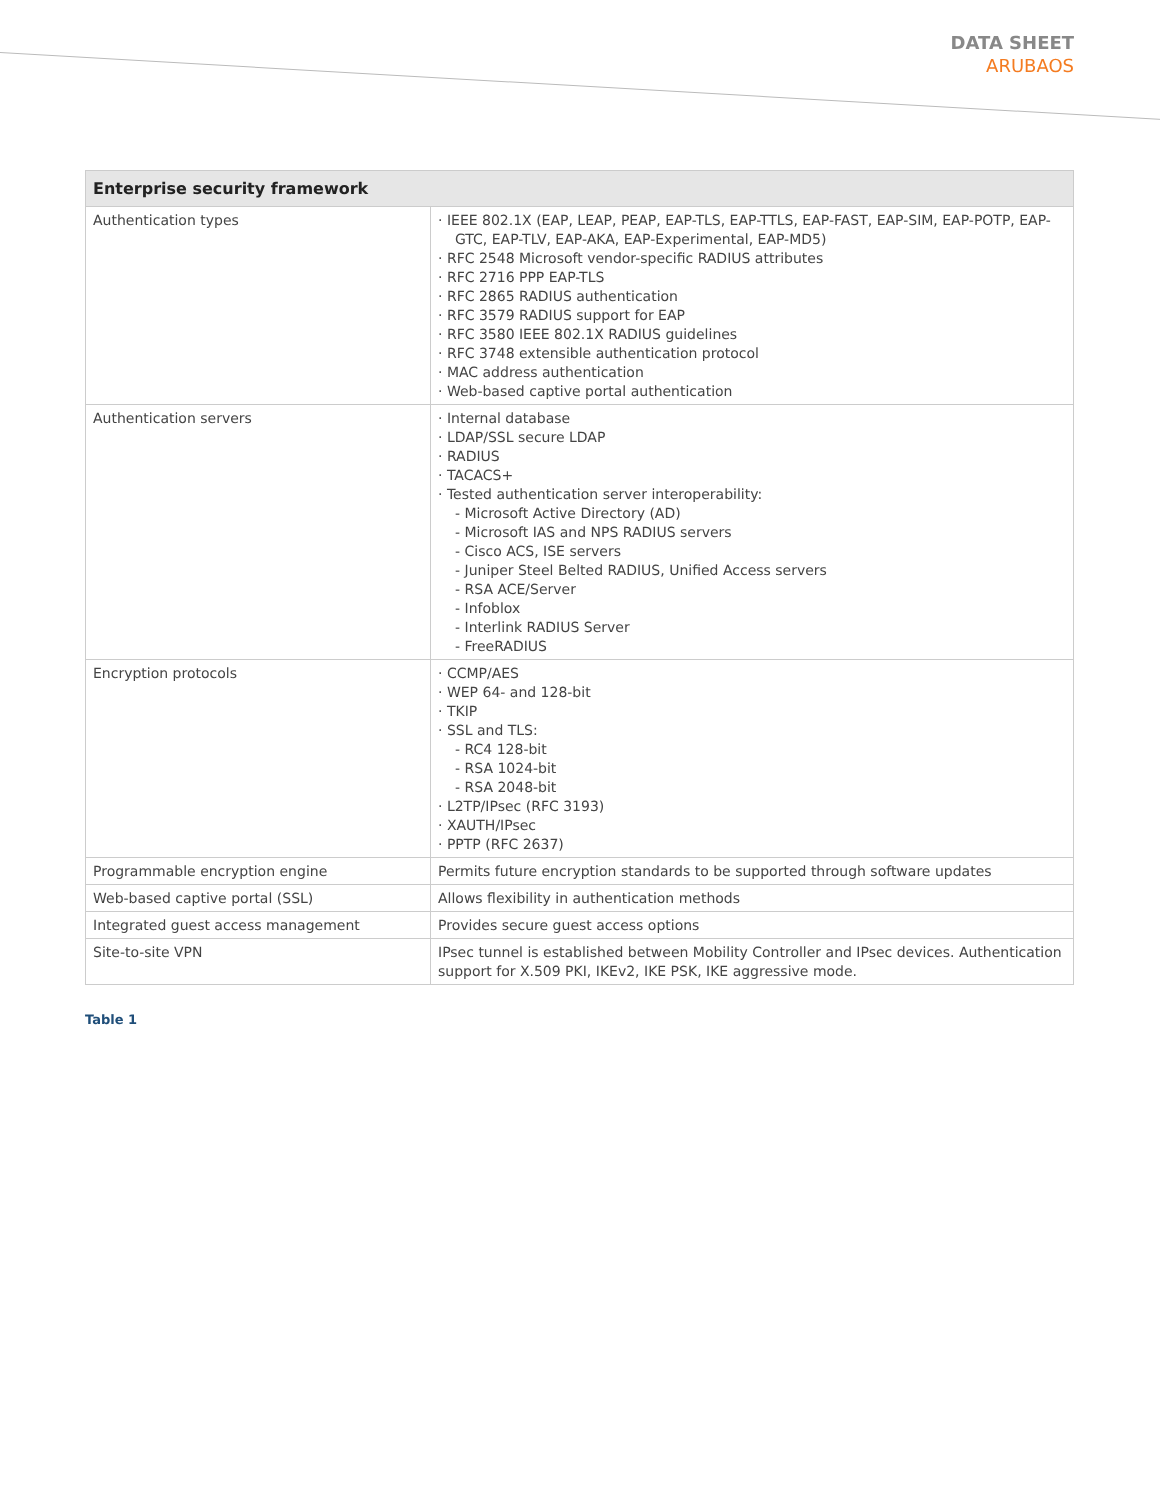DATA SHEET
ARUBAOS
| Enterprise security framework | |
| --- | --- |
| Authentication types | · IEEE 802.1X (EAP, LEAP, PEAP, EAP-TLS, EAP-TTLS, EAP-FAST, EAP-SIM, EAP-POTP, EAP-GTC, EAP-TLV, EAP-AKA, EAP-Experimental, EAP-MD5) · RFC 2548 Microsoft vendor-specific RADIUS attributes · RFC 2716 PPP EAP-TLS · RFC 2865 RADIUS authentication · RFC 3579 RADIUS support for EAP · RFC 3580 IEEE 802.1X RADIUS guidelines · RFC 3748 extensible authentication protocol · MAC address authentication · Web-based captive portal authentication |
| Authentication servers | · Internal database · LDAP/SSL secure LDAP · RADIUS · TACACS+ · Tested authentication server interoperability: - Microsoft Active Directory (AD) - Microsoft IAS and NPS RADIUS servers - Cisco ACS, ISE servers - Juniper Steel Belted RADIUS, Unified Access servers - RSA ACE/Server - Infoblox - Interlink RADIUS Server - FreeRADIUS |
| Encryption protocols | · CCMP/AES · WEP 64- and 128-bit · TKIP · SSL and TLS: - RC4 128-bit - RSA 1024-bit - RSA 2048-bit · L2TP/IPsec (RFC 3193) · XAUTH/IPsec · PPTP (RFC 2637) |
| Programmable encryption engine | Permits future encryption standards to be supported through software updates |
| Web-based captive portal (SSL) | Allows flexibility in authentication methods |
| Integrated guest access management | Provides secure guest access options |
| Site-to-site VPN | IPsec tunnel is established between Mobility Controller and IPsec devices. Authentication support for X.509 PKI, IKEv2, IKE PSK, IKE aggressive mode. |
Table 1